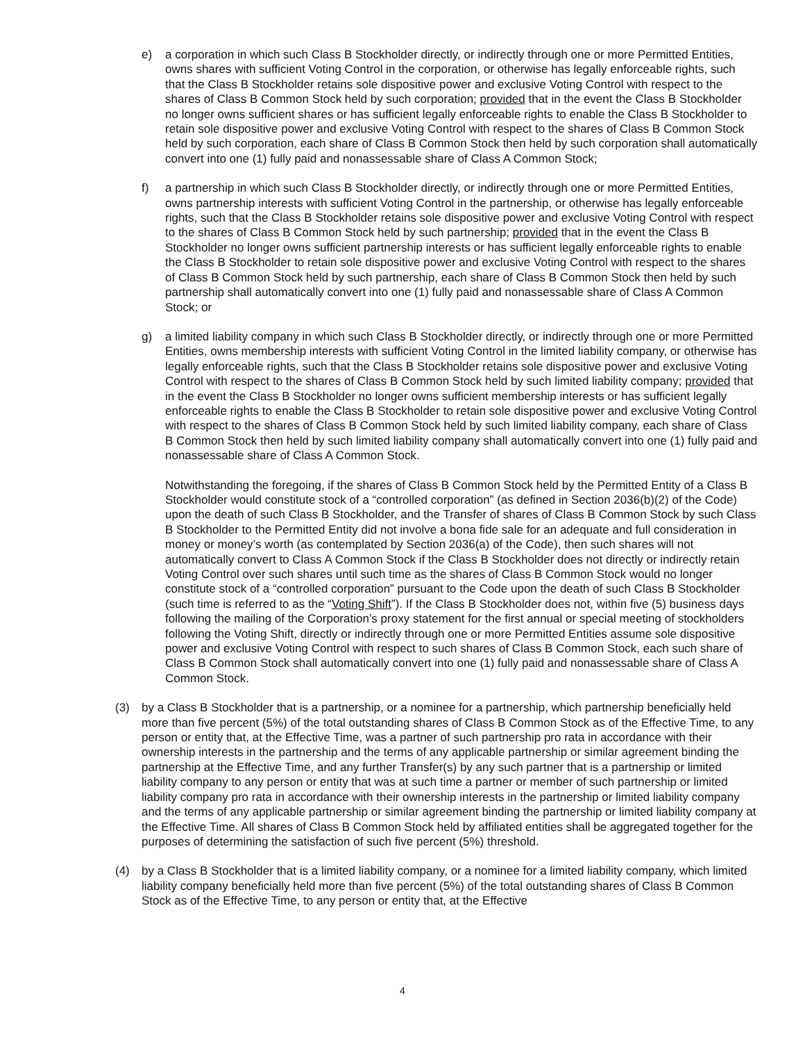e) a corporation in which such Class B Stockholder directly, or indirectly through one or more Permitted Entities, owns shares with sufficient Voting Control in the corporation, or otherwise has legally enforceable rights, such that the Class B Stockholder retains sole dispositive power and exclusive Voting Control with respect to the shares of Class B Common Stock held by such corporation; provided that in the event the Class B Stockholder no longer owns sufficient shares or has sufficient legally enforceable rights to enable the Class B Stockholder to retain sole dispositive power and exclusive Voting Control with respect to the shares of Class B Common Stock held by such corporation, each share of Class B Common Stock then held by such corporation shall automatically convert into one (1) fully paid and nonassessable share of Class A Common Stock;
f) a partnership in which such Class B Stockholder directly, or indirectly through one or more Permitted Entities, owns partnership interests with sufficient Voting Control in the partnership, or otherwise has legally enforceable rights, such that the Class B Stockholder retains sole dispositive power and exclusive Voting Control with respect to the shares of Class B Common Stock held by such partnership; provided that in the event the Class B Stockholder no longer owns sufficient partnership interests or has sufficient legally enforceable rights to enable the Class B Stockholder to retain sole dispositive power and exclusive Voting Control with respect to the shares of Class B Common Stock held by such partnership, each share of Class B Common Stock then held by such partnership shall automatically convert into one (1) fully paid and nonassessable share of Class A Common Stock; or
g) a limited liability company in which such Class B Stockholder directly, or indirectly through one or more Permitted Entities, owns membership interests with sufficient Voting Control in the limited liability company, or otherwise has legally enforceable rights, such that the Class B Stockholder retains sole dispositive power and exclusive Voting Control with respect to the shares of Class B Common Stock held by such limited liability company; provided that in the event the Class B Stockholder no longer owns sufficient membership interests or has sufficient legally enforceable rights to enable the Class B Stockholder to retain sole dispositive power and exclusive Voting Control with respect to the shares of Class B Common Stock held by such limited liability company, each share of Class B Common Stock then held by such limited liability company shall automatically convert into one (1) fully paid and nonassessable share of Class A Common Stock.
Notwithstanding the foregoing, if the shares of Class B Common Stock held by the Permitted Entity of a Class B Stockholder would constitute stock of a “controlled corporation” (as defined in Section 2036(b)(2) of the Code) upon the death of such Class B Stockholder, and the Transfer of shares of Class B Common Stock by such Class B Stockholder to the Permitted Entity did not involve a bona fide sale for an adequate and full consideration in money or money’s worth (as contemplated by Section 2036(a) of the Code), then such shares will not automatically convert to Class A Common Stock if the Class B Stockholder does not directly or indirectly retain Voting Control over such shares until such time as the shares of Class B Common Stock would no longer constitute stock of a “controlled corporation” pursuant to the Code upon the death of such Class B Stockholder (such time is referred to as the “Voting Shift”). If the Class B Stockholder does not, within five (5) business days following the mailing of the Corporation’s proxy statement for the first annual or special meeting of stockholders following the Voting Shift, directly or indirectly through one or more Permitted Entities assume sole dispositive power and exclusive Voting Control with respect to such shares of Class B Common Stock, each such share of Class B Common Stock shall automatically convert into one (1) fully paid and nonassessable share of Class A Common Stock.
(3) by a Class B Stockholder that is a partnership, or a nominee for a partnership, which partnership beneficially held more than five percent (5%) of the total outstanding shares of Class B Common Stock as of the Effective Time, to any person or entity that, at the Effective Time, was a partner of such partnership pro rata in accordance with their ownership interests in the partnership and the terms of any applicable partnership or similar agreement binding the partnership at the Effective Time, and any further Transfer(s) by any such partner that is a partnership or limited liability company to any person or entity that was at such time a partner or member of such partnership or limited liability company pro rata in accordance with their ownership interests in the partnership or limited liability company and the terms of any applicable partnership or similar agreement binding the partnership or limited liability company at the Effective Time. All shares of Class B Common Stock held by affiliated entities shall be aggregated together for the purposes of determining the satisfaction of such five percent (5%) threshold.
(4) by a Class B Stockholder that is a limited liability company, or a nominee for a limited liability company, which limited liability company beneficially held more than five percent (5%) of the total outstanding shares of Class B Common Stock as of the Effective Time, to any person or entity that, at the Effective
4